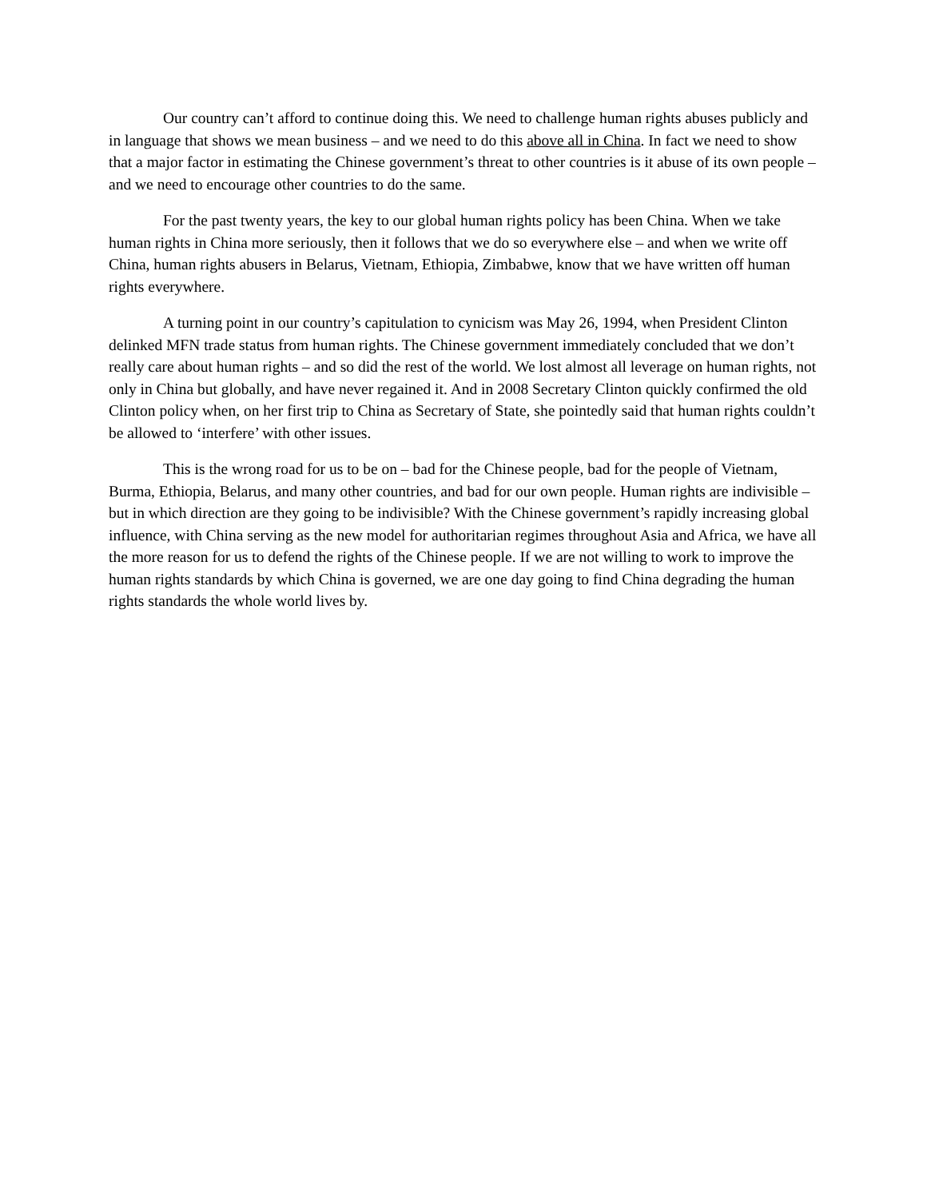Our country can’t afford to continue doing this. We need to challenge human rights abuses publicly and in language that shows we mean business – and we need to do this above all in China. In fact we need to show that a major factor in estimating the Chinese government’s threat to other countries is it abuse of its own people – and we need to encourage other countries to do the same.
For the past twenty years, the key to our global human rights policy has been China. When we take human rights in China more seriously, then it follows that we do so everywhere else – and when we write off China, human rights abusers in Belarus, Vietnam, Ethiopia, Zimbabwe, know that we have written off human rights everywhere.
A turning point in our country’s capitulation to cynicism was May 26, 1994, when President Clinton delinked MFN trade status from human rights. The Chinese government immediately concluded that we don’t really care about human rights – and so did the rest of the world. We lost almost all leverage on human rights, not only in China but globally, and have never regained it. And in 2008 Secretary Clinton quickly confirmed the old Clinton policy when, on her first trip to China as Secretary of State, she pointedly said that human rights couldn’t be allowed to ‘interfere’ with other issues.
This is the wrong road for us to be on – bad for the Chinese people, bad for the people of Vietnam, Burma, Ethiopia, Belarus, and many other countries, and bad for our own people. Human rights are indivisible – but in which direction are they going to be indivisible? With the Chinese government’s rapidly increasing global influence, with China serving as the new model for authoritarian regimes throughout Asia and Africa, we have all the more reason for us to defend the rights of the Chinese people. If we are not willing to work to improve the human rights standards by which China is governed, we are one day going to find China degrading the human rights standards the whole world lives by.